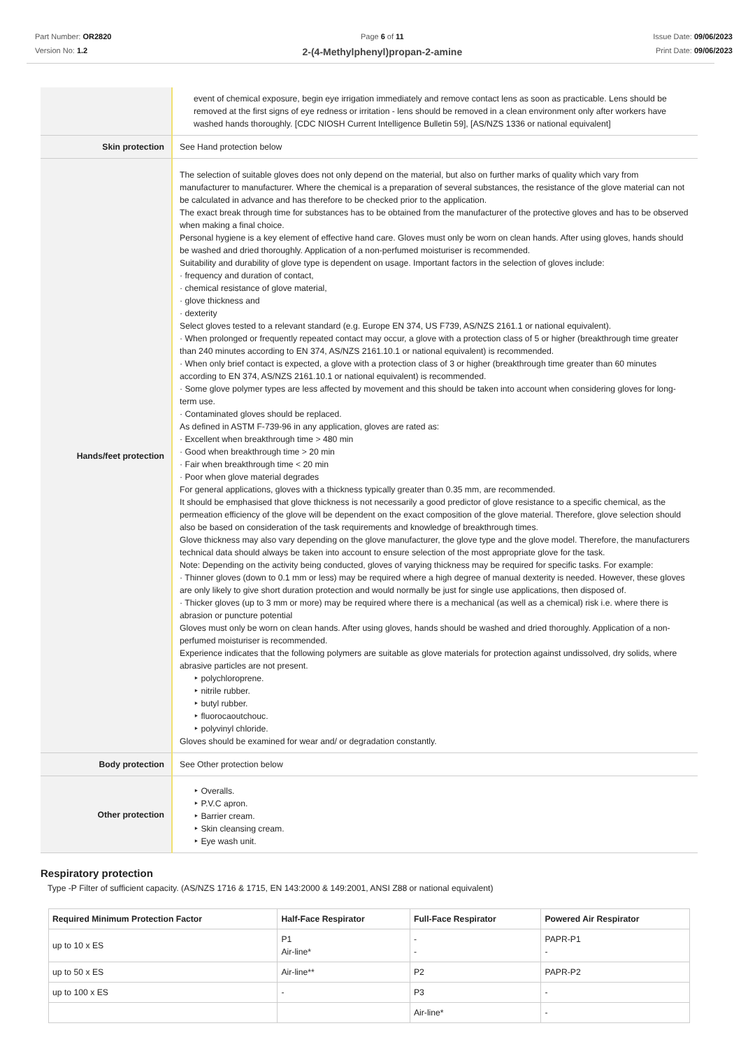Part Number: OR2820
Version No: 1.2
Page 6 of 11
2-(4-Methylphenyl)propan-2-amine
Issue Date: 09/06/2023
Print Date: 09/06/2023
| | event of chemical exposure, begin eye irrigation immediately and remove contact lens as soon as practicable. Lens should be removed at the first signs of eye redness or irritation - lens should be removed in a clean environment only after workers have washed hands thoroughly. [CDC NIOSH Current Intelligence Bulletin 59], [AS/NZS 1336 or national equivalent] |
| Skin protection | See Hand protection below |
| Hands/feet protection | The selection of suitable gloves does not only depend on the material, but also on further marks of quality which vary from manufacturer to manufacturer. Where the chemical is a preparation of several substances, the resistance of the glove material can not be calculated in advance and has therefore to be checked prior to the application. The exact break through time for substances has to be obtained from the manufacturer of the protective gloves and has to be observed when making a final choice. Personal hygiene is a key element of effective hand care. Gloves must only be worn on clean hands. After using gloves, hands should be washed and dried thoroughly. Application of a non-perfumed moisturiser is recommended. Suitability and durability of glove type is dependent on usage. Important factors in the selection of gloves include: · frequency and duration of contact, · chemical resistance of glove material, · glove thickness and · dexterity Select gloves tested to a relevant standard (e.g. Europe EN 374, US F739, AS/NZS 2161.1 or national equivalent). · When prolonged or frequently repeated contact may occur, a glove with a protection class of 5 or higher (breakthrough time greater than 240 minutes according to EN 374, AS/NZS 2161.10.1 or national equivalent) is recommended. · When only brief contact is expected, a glove with a protection class of 3 or higher (breakthrough time greater than 60 minutes according to EN 374, AS/NZS 2161.10.1 or national equivalent) is recommended. · Some glove polymer types are less affected by movement and this should be taken into account when considering gloves for long-term use. · Contaminated gloves should be replaced. As defined in ASTM F-739-96 in any application, gloves are rated as: · Excellent when breakthrough time > 480 min · Good when breakthrough time > 20 min · Fair when breakthrough time < 20 min · Poor when glove material degrades For general applications, gloves with a thickness typically greater than 0.35 mm, are recommended. It should be emphasised that glove thickness is not necessarily a good predictor of glove resistance to a specific chemical, as the permeation efficiency of the glove will be dependent on the exact composition of the glove material. Therefore, glove selection should also be based on consideration of the task requirements and knowledge of breakthrough times. Glove thickness may also vary depending on the glove manufacturer, the glove type and the glove model. Therefore, the manufacturers technical data should always be taken into account to ensure selection of the most appropriate glove for the task. Note: Depending on the activity being conducted, gloves of varying thickness may be required for specific tasks. For example: · Thinner gloves (down to 0.1 mm or less) may be required where a high degree of manual dexterity is needed. However, these gloves are only likely to give short duration protection and would normally be just for single use applications, then disposed of. · Thicker gloves (up to 3 mm or more) may be required where there is a mechanical (as well as a chemical) risk i.e. where there is abrasion or puncture potential Gloves must only be worn on clean hands. After using gloves, hands should be washed and dried thoroughly. Application of a non-perfumed moisturiser is recommended. Experience indicates that the following polymers are suitable as glove materials for protection against undissolved, dry solids, where abrasive particles are not present. ‣ polychloroprene. ‣ nitrile rubber. ‣ butyl rubber. ‣ fluorocaoutchouc. ‣ polyvinyl chloride. Gloves should be examined for wear and/ or degradation constantly. |
| Body protection | See Other protection below |
| Other protection | ‣ Overalls. ‣ P.V.C apron. ‣ Barrier cream. ‣ Skin cleansing cream. ‣ Eye wash unit. |
Respiratory protection
Type -P Filter of sufficient capacity. (AS/NZS 1716 & 1715, EN 143:2000 & 149:2001, ANSI Z88 or national equivalent)
| Required Minimum Protection Factor | Half-Face Respirator | Full-Face Respirator | Powered Air Respirator |
| --- | --- | --- | --- |
| up to 10 x ES | P1 Air-line* | - - | PAPR-P1 - |
| up to 50 x ES | Air-line** | P2 | PAPR-P2 |
| up to 100 x ES | - | P3 | - |
| | | Air-line* | - |